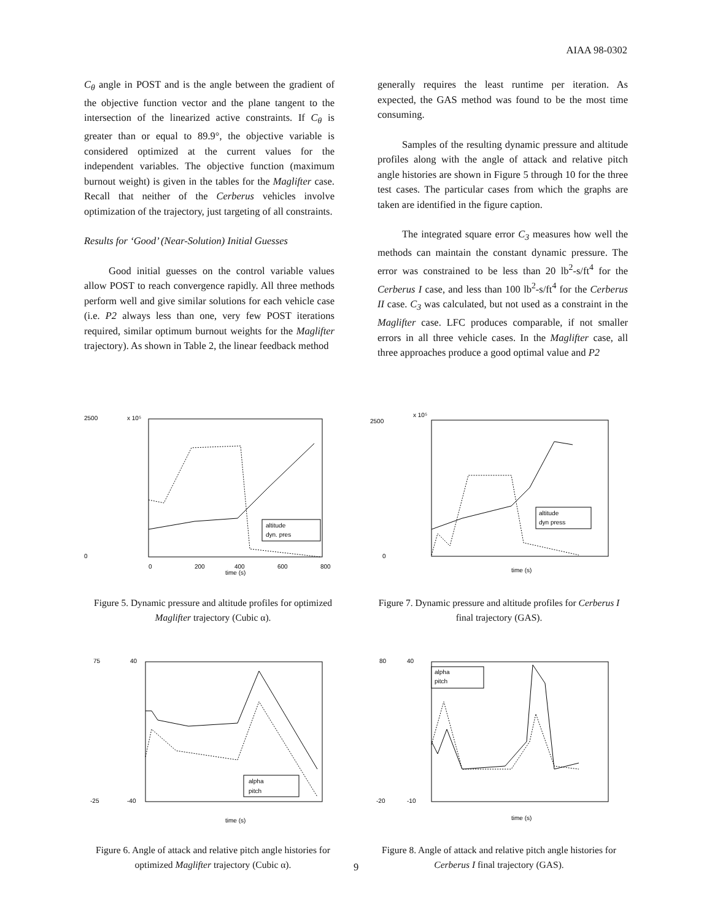AIAA 98-0302
C<sub>θ</sub> angle in POST and is the angle between the gradient of the objective function vector and the plane tangent to the intersection of the linearized active constraints. If C<sub>θ</sub> is greater than or equal to 89.9°, the objective variable is considered optimized at the current values for the independent variables. The objective function (maximum burnout weight) is given in the tables for the Maglifter case. Recall that neither of the Cerberus vehicles involve optimization of the trajectory, just targeting of all constraints.
Results for ‘Good’ (Near-Solution) Initial Guesses
Good initial guesses on the control variable values allow POST to reach convergence rapidly. All three methods perform well and give similar solutions for each vehicle case (i.e. P2 always less than one, very few POST iterations required, similar optimum burnout weights for the Maglifter trajectory). As shown in Table 2, the linear feedback method
generally requires the least runtime per iteration. As expected, the GAS method was found to be the most time consuming.
Samples of the resulting dynamic pressure and altitude profiles along with the angle of attack and relative pitch angle histories are shown in Figure 5 through 10 for the three test cases. The particular cases from which the graphs are taken are identified in the figure caption.
The integrated square error C<sub>3</sub> measures how well the methods can maintain the constant dynamic pressure. The error was constrained to be less than 20 lb<sup>2</sup>-s/ft<sup>4</sup> for the Cerberus I case, and less than 100 lb<sup>2</sup>-s/ft<sup>4</sup> for the Cerberus II case. C<sub>3</sub> was calculated, but not used as a constraint in the Maglifter case. LFC produces comparable, if not smaller errors in all three vehicle cases. In the Maglifter case, all three approaches produce a good optimal value and P2
x 10⁵
time (s)
2500
0
0
200
400
600
800
altitude
dyn. pres
Figure 5. Dynamic pressure and altitude profiles for optimized Maglifter trajectory (Cubic α).
75
40
-25
-40
time (s)
alpha
pitch
Figure 6. Angle of attack and relative pitch angle histories for optimized Maglifter trajectory (Cubic α).
x 10⁵
2500
0
time (s)
altitude
dyn press
Figure 7. Dynamic pressure and altitude profiles for Cerberus I final trajectory (GAS).
80
40
-20
-10
time (s)
alpha
pitch
Figure 8. Angle of attack and relative pitch angle histories for Cerberus I final trajectory (GAS).
9